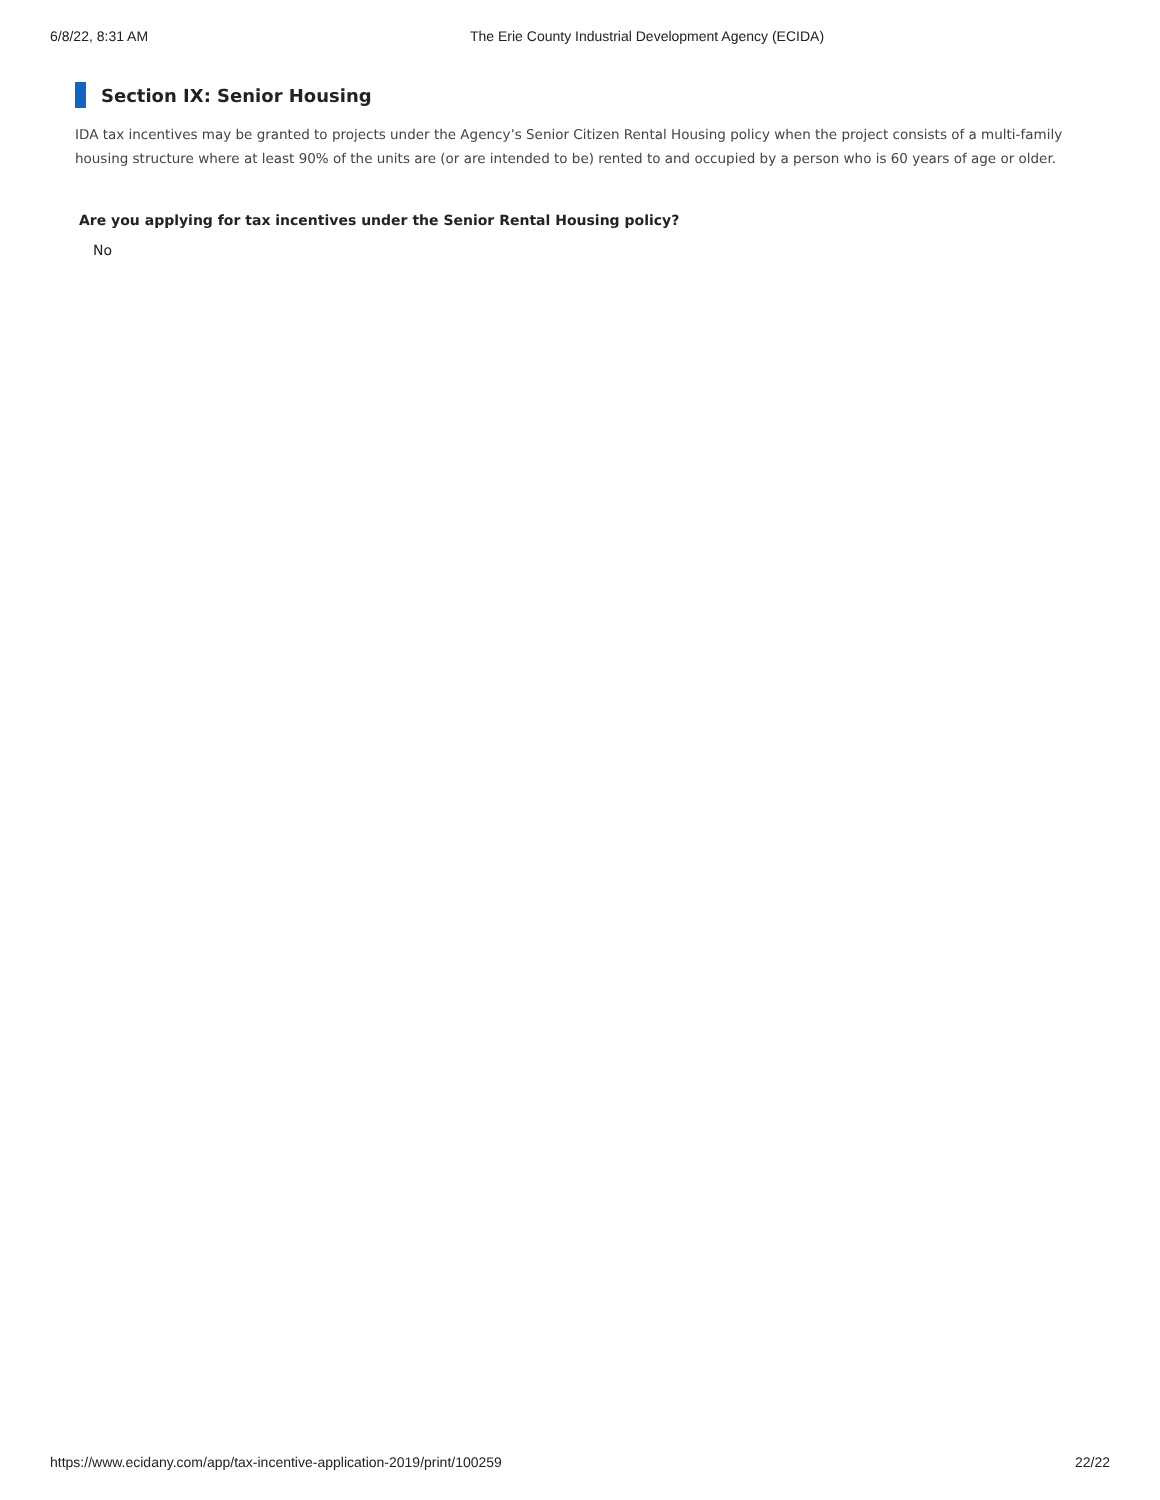6/8/22, 8:31 AM The Erie County Industrial Development Agency (ECIDA)
Section IX: Senior Housing
IDA tax incentives may be granted to projects under the Agency’s Senior Citizen Rental Housing policy when the project consists of a multi-family housing structure where at least 90% of the units are (or are intended to be) rented to and occupied by a person who is 60 years of age or older.
Are you applying for tax incentives under the Senior Rental Housing policy?
No
https://www.ecidany.com/app/tax-incentive-application-2019/print/100259 22/22